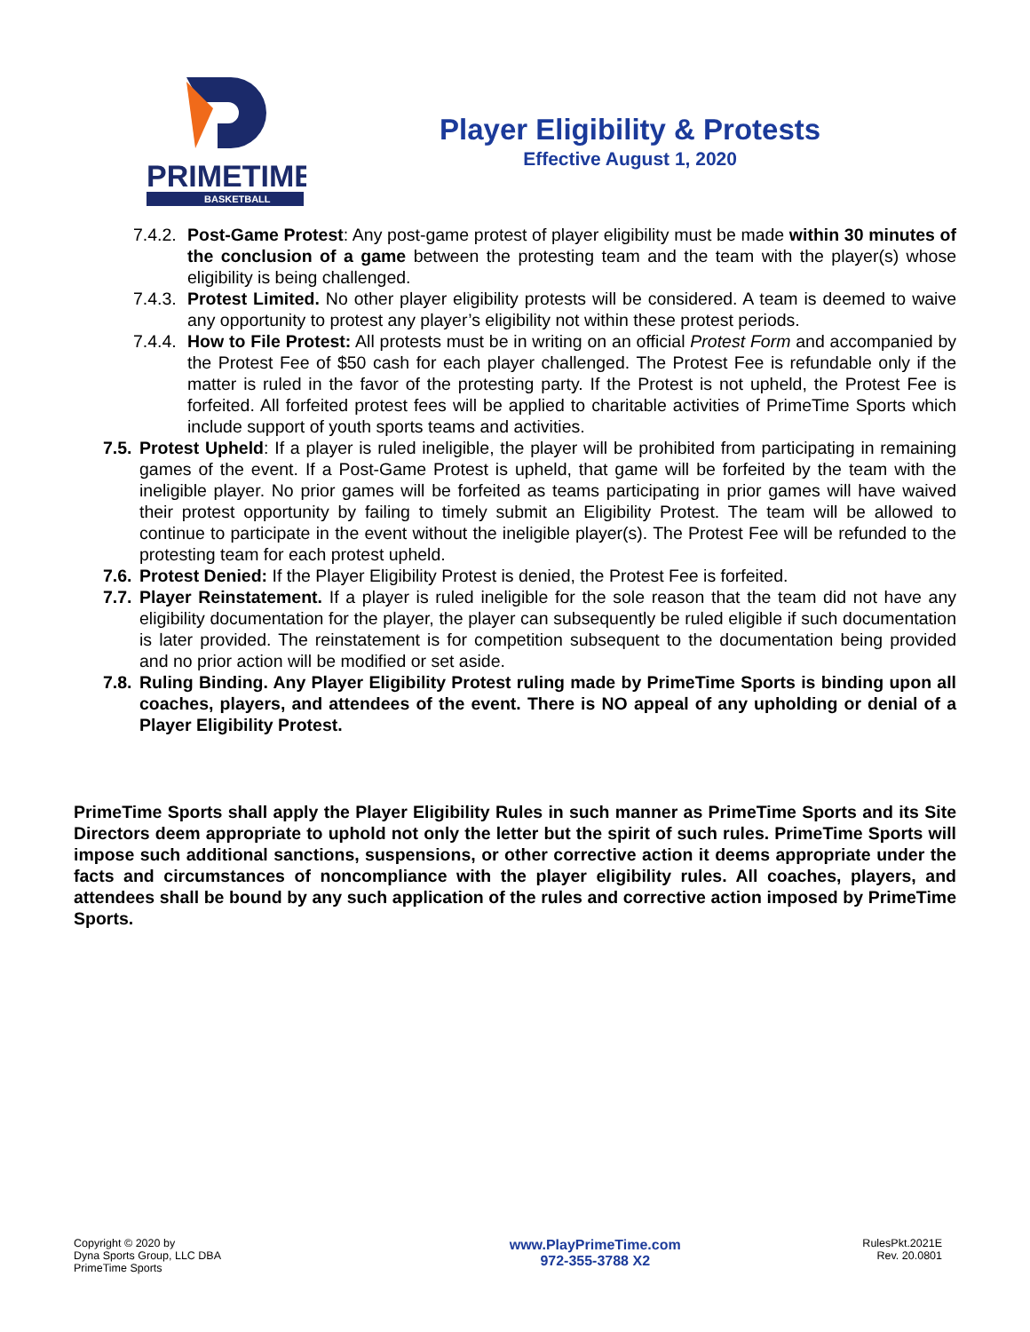PRIMETIME
BASKETBALL
Player Eligibility & Protests
Effective August 1, 2020
7.4.2.
Post-Game Protest: Any post-game protest of player eligibility must be made within 30 minutes of the conclusion of a game between the protesting team and the team with the player(s) whose eligibility is being challenged.
7.4.3.
Protest Limited. No other player eligibility protests will be considered. A team is deemed to waive any opportunity to protest any player’s eligibility not within these protest periods.
7.4.4.
How to File Protest: All protests must be in writing on an official Protest Form and accompanied by the Protest Fee of $50 cash for each player challenged. The Protest Fee is refundable only if the matter is ruled in the favor of the protesting party. If the Protest is not upheld, the Protest Fee is forfeited. All forfeited protest fees will be applied to charitable activities of PrimeTime Sports which include support of youth sports teams and activities.
7.5.
Protest Upheld: If a player is ruled ineligible, the player will be prohibited from participating in remaining games of the event. If a Post-Game Protest is upheld, that game will be forfeited by the team with the ineligible player. No prior games will be forfeited as teams participating in prior games will have waived their protest opportunity by failing to timely submit an Eligibility Protest. The team will be allowed to continue to participate in the event without the ineligible player(s). The Protest Fee will be refunded to the protesting team for each protest upheld.
7.6.
Protest Denied: If the Player Eligibility Protest is denied, the Protest Fee is forfeited.
7.7.
Player Reinstatement. If a player is ruled ineligible for the sole reason that the team did not have any eligibility documentation for the player, the player can subsequently be ruled eligible if such documentation is later provided. The reinstatement is for competition subsequent to the documentation being provided and no prior action will be modified or set aside.
7.8.
Ruling Binding. Any Player Eligibility Protest ruling made by PrimeTime Sports is binding upon all coaches, players, and attendees of the event. There is NO appeal of any upholding or denial of a Player Eligibility Protest.
PrimeTime Sports shall apply the Player Eligibility Rules in such manner as PrimeTime Sports and its Site Directors deem appropriate to uphold not only the letter but the spirit of such rules. PrimeTime Sports will impose such additional sanctions, suspensions, or other corrective action it deems appropriate under the facts and circumstances of noncompliance with the player eligibility rules. All coaches, players, and attendees shall be bound by any such application of the rules and corrective action imposed by PrimeTime Sports.
Copyright © 2020 by
Dyna Sports Group, LLC DBA
PrimeTime Sports
www.PlayPrimeTime.com
972-355-3788 X2
RulesPkt.2021E
Rev. 20.0801